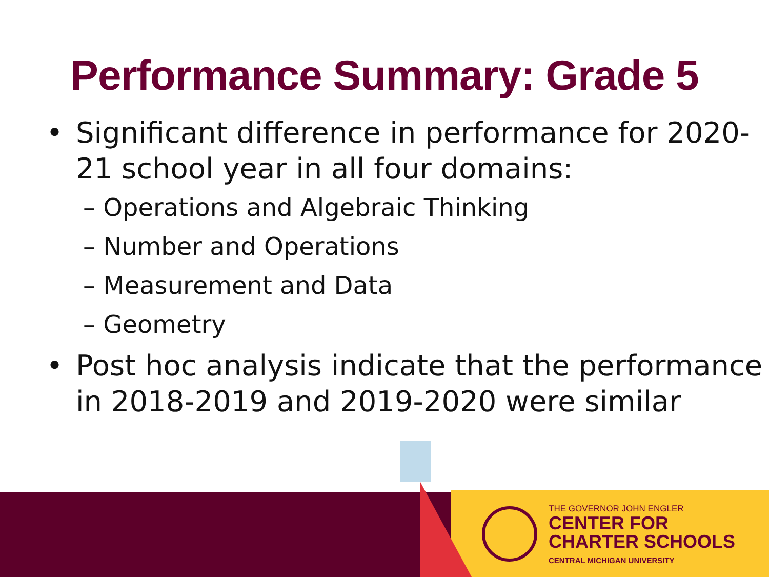Performance Summary: Grade 5
• Significant difference in performance for 2020-21 school year in all four domains:
– Operations and Algebraic Thinking
– Number and Operations
– Measurement and Data
– Geometry
• Post hoc analysis indicate that the performance in 2018-2019 and 2019-2020 were similar
THE GOVERNOR JOHN ENGLER
CENTER FOR
CHARTER SCHOOLS
CENTRAL MICHIGAN UNIVERSITY